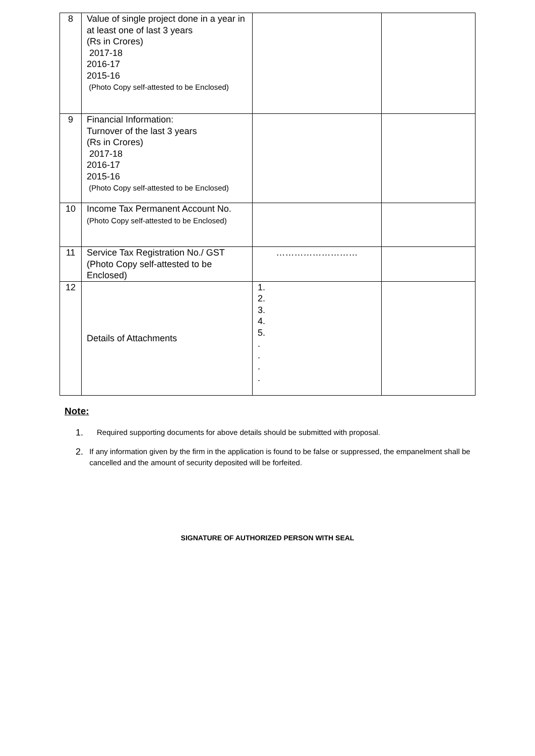| 8 | Value of single project done in a year in at least one of last 3 years (Rs in Crores) 2017-18 2016-17 2015-16 (Photo Copy self-attested to be Enclosed) | | |
| 9 | Financial Information: Turnover of the last 3 years (Rs in Crores) 2017-18 2016-17 2015-16 (Photo Copy self-attested to be Enclosed) | | |
| 10 | Income Tax Permanent Account No. (Photo Copy self-attested to be Enclosed) | | |
| 11 | Service Tax Registration No./ GST (Photo Copy self-attested to be Enclosed) | ……………………… | |
| 12 | Details of Attachments | 1. 2. 3. 4. 5. . . . . | |
Note:
1. Required supporting documents for above details should be submitted with proposal.
2. If any information given by the firm in the application is found to be false or suppressed, the empanelment shall be cancelled and the amount of security deposited will be forfeited.
SIGNATURE OF AUTHORIZED PERSON WITH SEAL